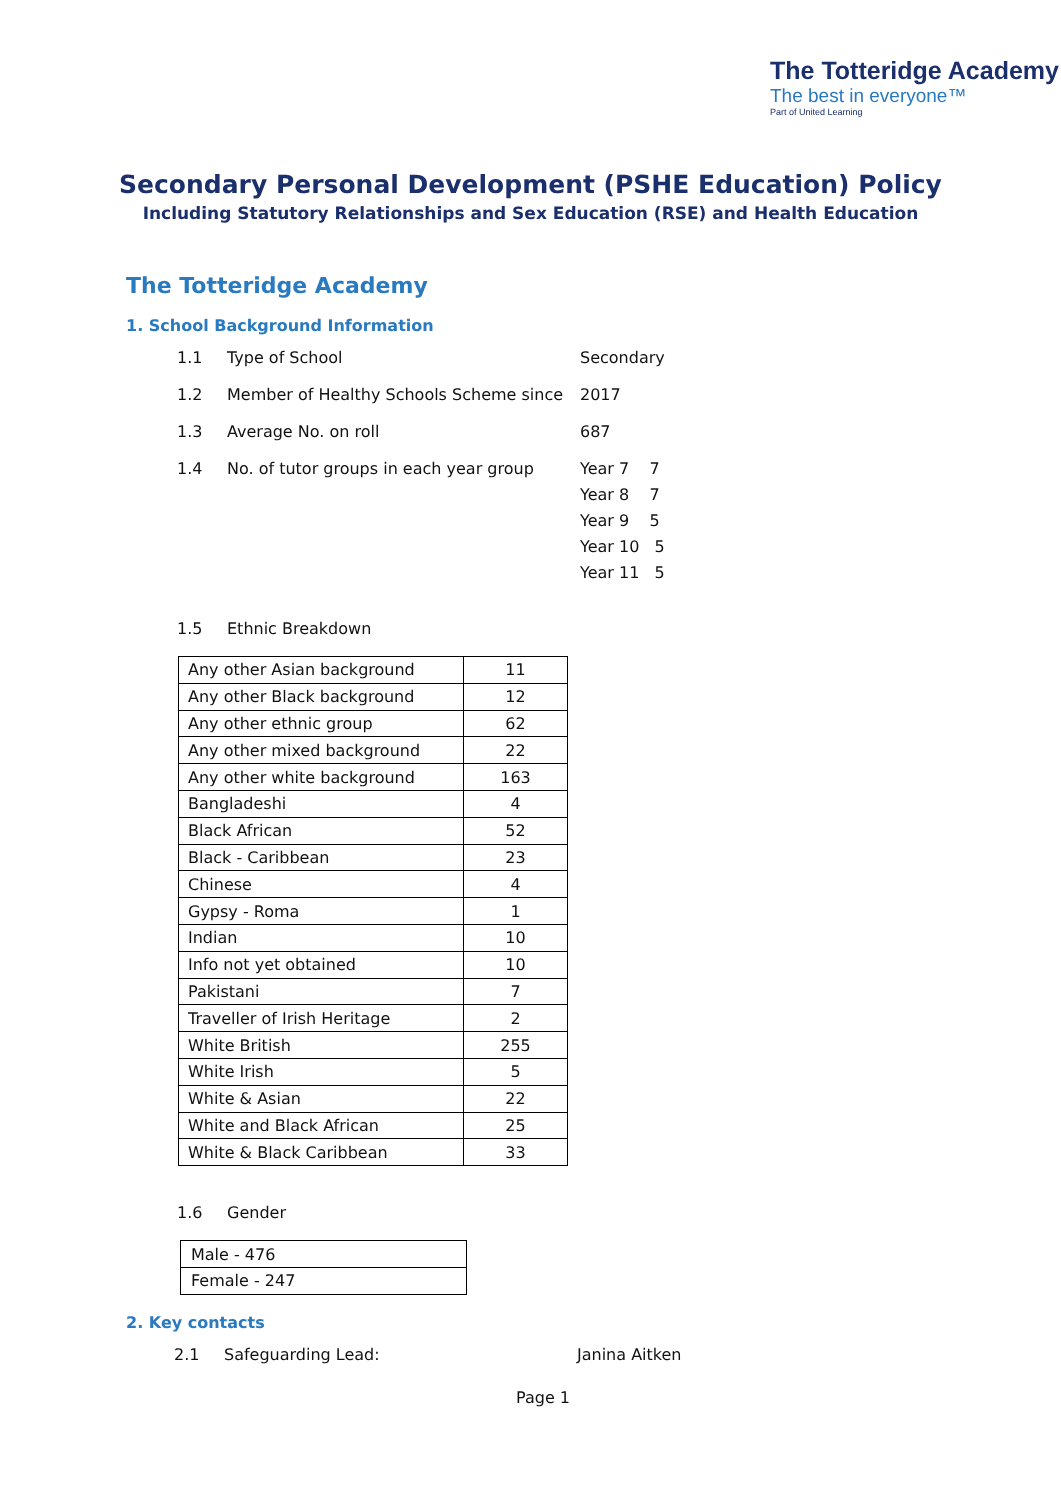The Totteridge Academy
The best in everyone™
Part of United Learning
Secondary Personal Development (PSHE Education) Policy
Including Statutory Relationships and Sex Education (RSE) and Health Education
The Totteridge Academy
1. School Background Information
1.1 Type of School Secondary
1.2 Member of Healthy Schools Scheme since 2017
1.3 Average No. on roll 687
1.4 No. of tutor groups in each year group Year 7 7
Year 8 7
Year 9 5
Year 10 5
Year 11 5
1.5 Ethnic Breakdown
| Any other Asian background | 11 |
| Any other Black background | 12 |
| Any other ethnic group | 62 |
| Any other mixed background | 22 |
| Any other white background | 163 |
| Bangladeshi | 4 |
| Black African | 52 |
| Black - Caribbean | 23 |
| Chinese | 4 |
| Gypsy - Roma | 1 |
| Indian | 10 |
| Info not yet obtained | 10 |
| Pakistani | 7 |
| Traveller of Irish Heritage | 2 |
| White British | 255 |
| White Irish | 5 |
| White & Asian | 22 |
| White and Black African | 25 |
| White & Black Caribbean | 33 |
1.6 Gender
| Male - 476 |
| Female - 247 |
2. Key contacts
2.1 Safeguarding Lead: Janina Aitken
Page 1